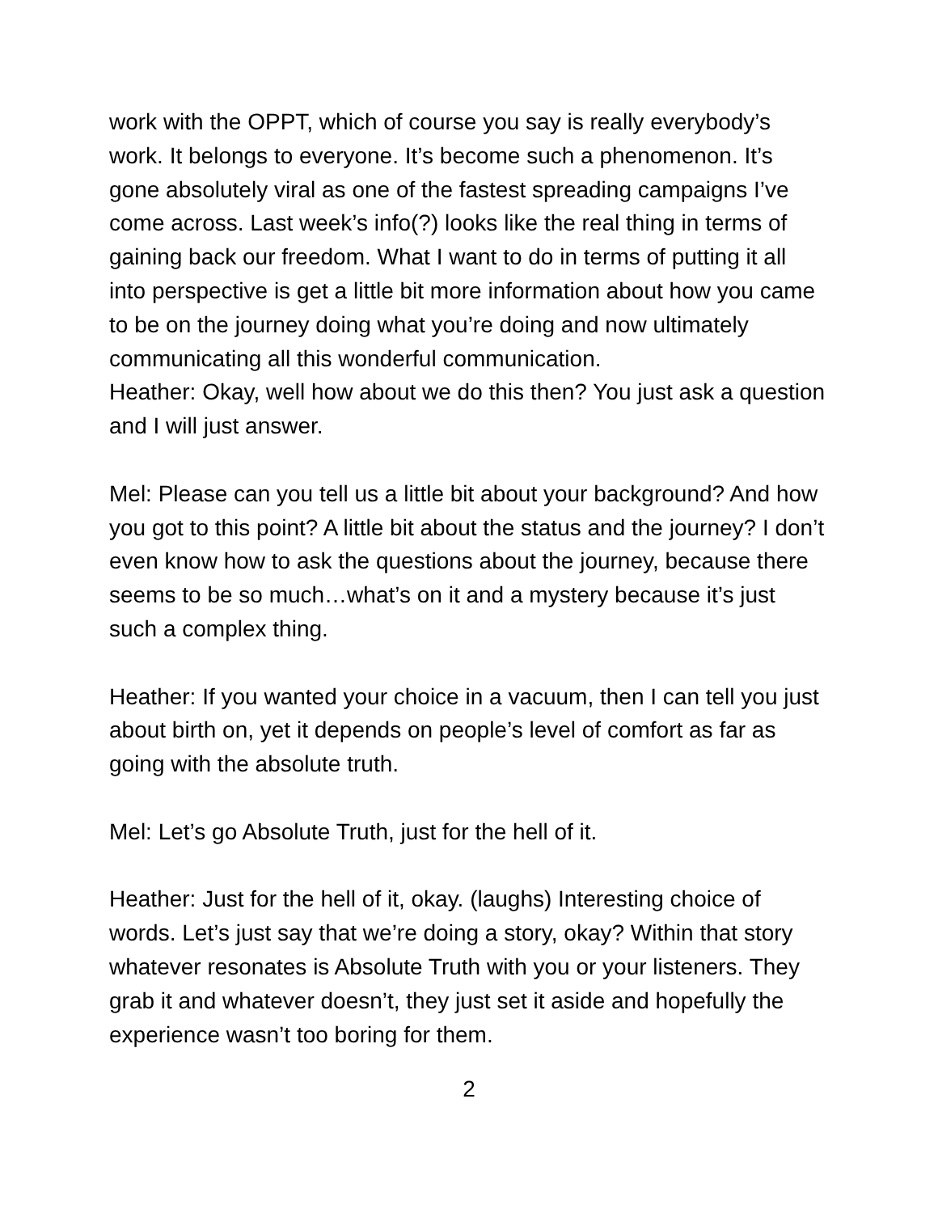work with the OPPT, which of course you say is really everybody’s work. It belongs to everyone. It’s become such a phenomenon. It’s gone absolutely viral as one of the fastest spreading campaigns I’ve come across. Last week’s info(?) looks like the real thing in terms of gaining back our freedom. What I want to do in terms of putting it all into perspective is get a little bit more information about how you came to be on the journey doing what you’re doing and now ultimately communicating all this wonderful communication.
Heather: Okay, well how about we do this then? You just ask a question and I will just answer.
Mel: Please can you tell us a little bit about your background? And how you got to this point? A little bit about the status and the journey? I don’t even know how to ask the questions about the journey, because there seems to be so much…what’s on it and a mystery because it’s just such a complex thing.
Heather: If you wanted your choice in a vacuum, then I can tell you just about birth on, yet it depends on people’s level of comfort as far as going with the absolute truth.
Mel: Let’s go Absolute Truth, just for the hell of it.
Heather: Just for the hell of it, okay. (laughs) Interesting choice of words. Let’s just say that we’re doing a story, okay? Within that story whatever resonates is Absolute Truth with you or your listeners. They grab it and whatever doesn’t, they just set it aside and hopefully the experience wasn’t too boring for them.
2